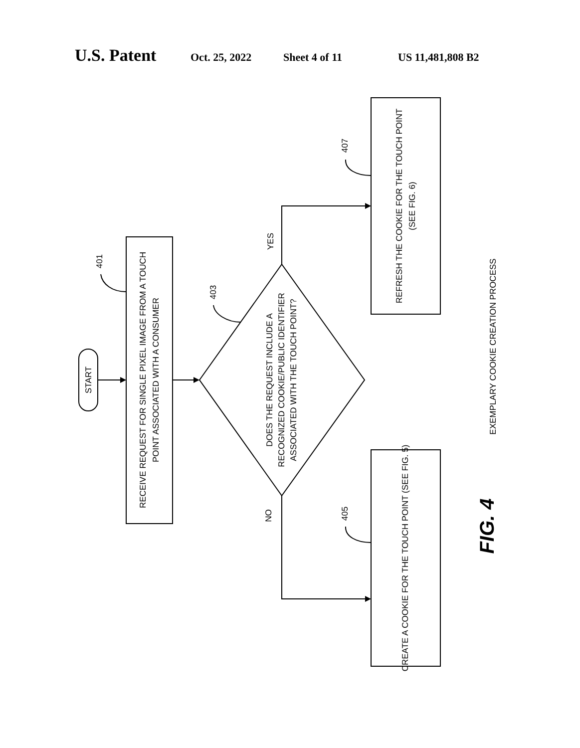U.S. Patent Oct. 25, 2022 Sheet 4 of 11 US 11,481,808 B2
START
RECEIVE REQUEST FOR SINGLE PIXEL IMAGE FROM A TOUCH
POINT ASSOCIATED WITH A CONSUMER
DOES THE REQUEST INCLUDE A
RECOGNIZED COOKIE/PUBLIC IDENTIFIER
ASSOCIATED WITH THE TOUCH POINT?
REFRESH THE COOKIE FOR THE TOUCH POINT
(SEE FIG. 6)
CREATE A COOKIE FOR THE TOUCH POINT (SEE FIG. 5)
401
403
405
407
YES
NO
EXEMPLARY COOKIE CREATION PROCESS
FIG. 4